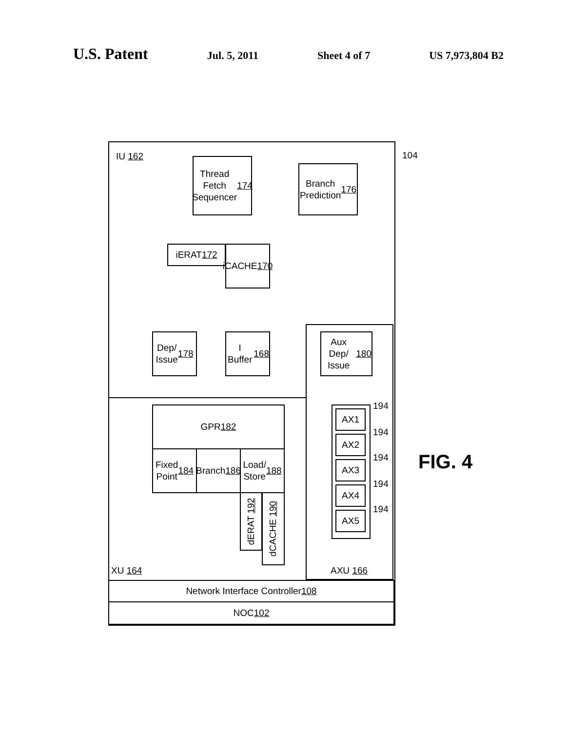U.S. Patent Jul. 5, 2011 Sheet 4 of 7 US 7,973,804 B2
IU 162 104
Thread
Fetch
Sequencer
174
Branch
Prediction
176
iERAT 172
iCACHE
170
Dep/
Issue
178
I Buffer
168
Aux Dep/
Issue
180
GPR 182
Fixed
Point
184
Branch
186
Load/
Store
188
dERAT 192
dCACHE 190
AX1
AX2
AX3
AX4
AX5
194
194
194
194
194
FIG. 4
XU 164 AXU 166
Network Interface Controller 108
NOC 102